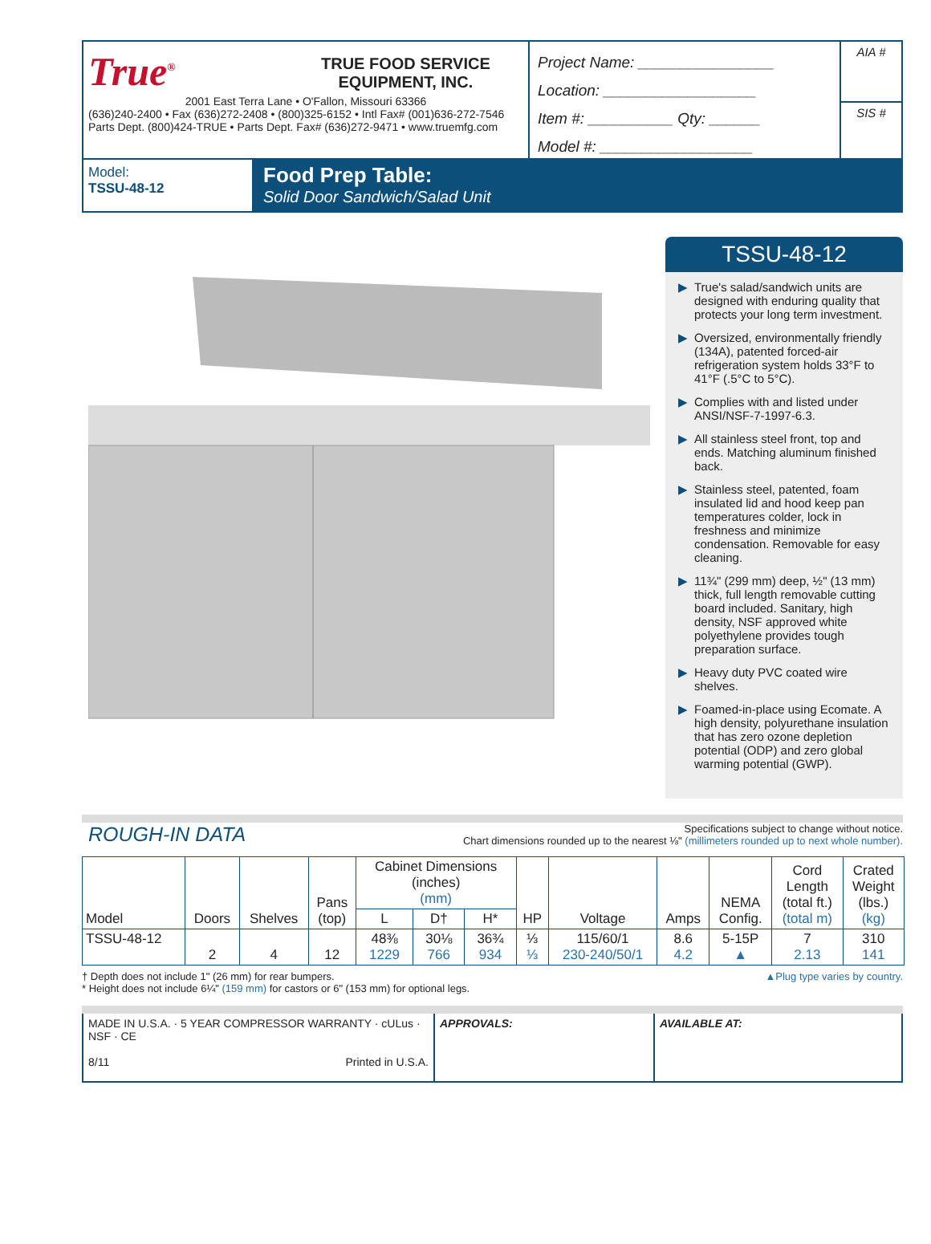True<sup>®</sup> TRUE FOOD SERVICE
EQUIPMENT, INC.
2001 East Terra Lane • O'Fallon, Missouri 63366
(636)240-2400 • Fax (636)272-2408 • (800)325-6152 • Intl Fax# (001)636-272-7546
Parts Dept. (800)424-TRUE • Parts Dept. Fax# (636)272-9471 • www.truemfg.com
Project Name: ________________
Location: __________________
Item #: __________ Qty: ______
Model #: __________________
AIA #
SIS #
Model:
TSSU-48-12
Food Prep Table:
Solid Door Sandwich/Salad Unit
TSSU-48-12
▶ True's salad/sandwich units are designed with enduring quality that protects your long term investment.
▶ Oversized, environmentally friendly (134A), patented forced-air refrigeration system holds 33°F to 41°F (.5°C to 5°C).
▶ Complies with and listed under ANSI/NSF-7-1997-6.3.
▶ All stainless steel front, top and ends. Matching aluminum finished back.
▶ Stainless steel, patented, foam insulated lid and hood keep pan temperatures colder, lock in freshness and minimize condensation. Removable for easy cleaning.
▶ 11¾" (299 mm) deep, ½" (13 mm) thick, full length removable cutting board included. Sanitary, high density, NSF approved white polyethylene provides tough preparation surface.
▶ Heavy duty PVC coated wire shelves.
▶ Foamed-in-place using Ecomate. A high density, polyurethane insulation that has zero ozone depletion potential (ODP) and zero global warming potential (GWP).
ROUGH-IN DATA
Specifications subject to change without notice.
Chart dimensions rounded up to the nearest ⅛" (millimeters rounded up to next whole number).
| Model | Doors | Shelves | Pans (top) | Cabinet Dimensions (inches) (mm) | | | HP | Voltage | Amps | NEMA Config. | Cord Length (total ft.) (total m) | Crated Weight (lbs.) (kg) |
| --- | --- | --- | --- | --- | --- | --- | --- | --- | --- | --- | --- | --- |
| | | | | L | D† | H* | | | | | | |
| TSSU-48-12 | 2 | 4 | 12 | 48⅜ 1229 | 30⅛ 766 | 36¾ 934 | ⅓ ⅓ | 115/60/1 230-240/50/1 | 8.6 4.2 | 5-15P ▲ | 7 2.13 | 310 141 |
† Depth does not include 1" (26 mm) for rear bumpers.
* Height does not include 6¼" (159 mm) for castors or 6" (153 mm) for optional legs.
▲Plug type varies by country.
MADE IN U.S.A. · 5 YEAR COMPRESSOR WARRANTY · cULus · NSF · CE
8/11 Printed in U.S.A.
APPROVALS: AVAILABLE AT: